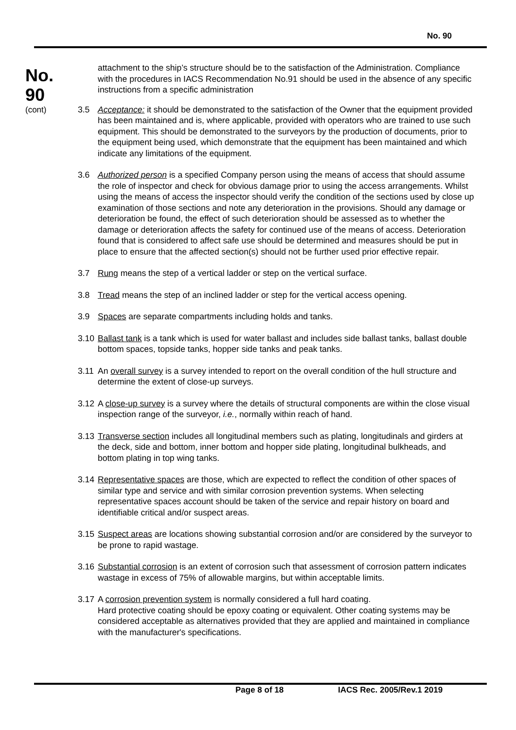No. 90
No.
90
(cont)
attachment to the ship’s structure should be to the satisfaction of the Administration. Compliance with the procedures in IACS Recommendation No.91 should be used in the absence of any specific instructions from a specific administration
3.5 Acceptance: it should be demonstrated to the satisfaction of the Owner that the equipment provided has been maintained and is, where applicable, provided with operators who are trained to use such equipment. This should be demonstrated to the surveyors by the production of documents, prior to the equipment being used, which demonstrate that the equipment has been maintained and which indicate any limitations of the equipment.
3.6 Authorized person is a specified Company person using the means of access that should assume the role of inspector and check for obvious damage prior to using the access arrangements. Whilst using the means of access the inspector should verify the condition of the sections used by close up examination of those sections and note any deterioration in the provisions. Should any damage or deterioration be found, the effect of such deterioration should be assessed as to whether the damage or deterioration affects the safety for continued use of the means of access. Deterioration found that is considered to affect safe use should be determined and measures should be put in place to ensure that the affected section(s) should not be further used prior effective repair.
3.7 Rung means the step of a vertical ladder or step on the vertical surface.
3.8 Tread means the step of an inclined ladder or step for the vertical access opening.
3.9 Spaces are separate compartments including holds and tanks.
3.10 Ballast tank is a tank which is used for water ballast and includes side ballast tanks, ballast double bottom spaces, topside tanks, hopper side tanks and peak tanks.
3.11 An overall survey is a survey intended to report on the overall condition of the hull structure and determine the extent of close-up surveys.
3.12 A close-up survey is a survey where the details of structural components are within the close visual inspection range of the surveyor, i.e., normally within reach of hand.
3.13 Transverse section includes all longitudinal members such as plating, longitudinals and girders at the deck, side and bottom, inner bottom and hopper side plating, longitudinal bulkheads, and bottom plating in top wing tanks.
3.14 Representative spaces are those, which are expected to reflect the condition of other spaces of similar type and service and with similar corrosion prevention systems. When selecting representative spaces account should be taken of the service and repair history on board and identifiable critical and/or suspect areas.
3.15 Suspect areas are locations showing substantial corrosion and/or are considered by the surveyor to be prone to rapid wastage.
3.16 Substantial corrosion is an extent of corrosion such that assessment of corrosion pattern indicates wastage in excess of 75% of allowable margins, but within acceptable limits.
3.17 A corrosion prevention system is normally considered a full hard coating.
Hard protective coating should be epoxy coating or equivalent. Other coating systems may be considered acceptable as alternatives provided that they are applied and maintained in compliance with the manufacturer's specifications.
Page 8 of 18 IACS Rec. 2005/Rev.1 2019